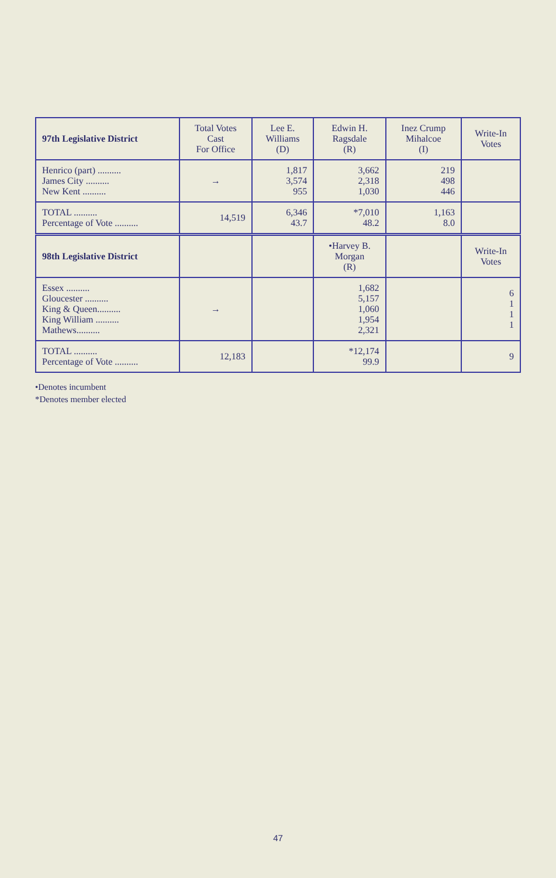| 97th Legislative District | Total Votes Cast For Office | Lee E. Williams (D) | Edwin H. Ragsdale (R) | Inez Crump Mihalcoe (I) | Write-In Votes |
| --- | --- | --- | --- | --- | --- |
| Henrico (part) .......... James City .......... New Kent .......... | → | 1,817 3,574 955 | 3,662 2,318 1,030 | 219 498 446 | |
| TOTAL .......... Percentage of Vote .......... | 14,519 | 6,346 43.7 | *7,010 48.2 | 1,163 8.0 | |
| 98th Legislative District | | | •Harvey B. Morgan (R) | | Write-In Votes |
| Essex .......... Gloucester .......... King & Queen.......... King William .......... Mathews.......... | → | | 1,682 5,157 1,060 1,954 2,321 | | 6 1 1 1 |
| TOTAL .......... Percentage of Vote .......... | 12,183 | | *12,174 99.9 | | 9 |
•Denotes incumbent
*Denotes member elected
47